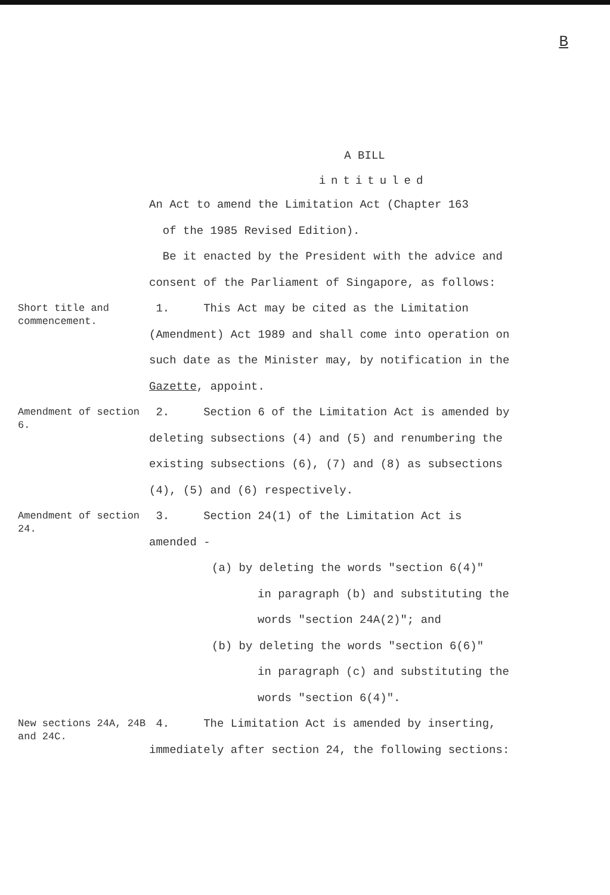B
A BILL
intituled
An Act to amend the Limitation Act (Chapter 163
of the 1985 Revised Edition).
Be it enacted by the President with the advice and
consent of the Parliament of Singapore, as follows:
Short title and commencement.
1. This Act may be cited as the Limitation
(Amendment) Act 1989 and shall come into operation on
such date as the Minister may, by notification in the
Gazette, appoint.
Amendment of section 6.
2. Section 6 of the Limitation Act is amended by
deleting subsections (4) and (5) and renumbering the
existing subsections (6), (7) and (8) as subsections
(4), (5) and (6) respectively.
Amendment of section 24.
3. Section 24(1) of the Limitation Act is
amended -
(a) by deleting the words "section 6(4)"
in paragraph (b) and substituting the
words "section 24A(2)"; and
(b) by deleting the words "section 6(6)"
in paragraph (c) and substituting the
words "section 6(4)".
New sections 24A, 24B and 24C.
4. The Limitation Act is amended by inserting,
immediately after section 24, the following sections: